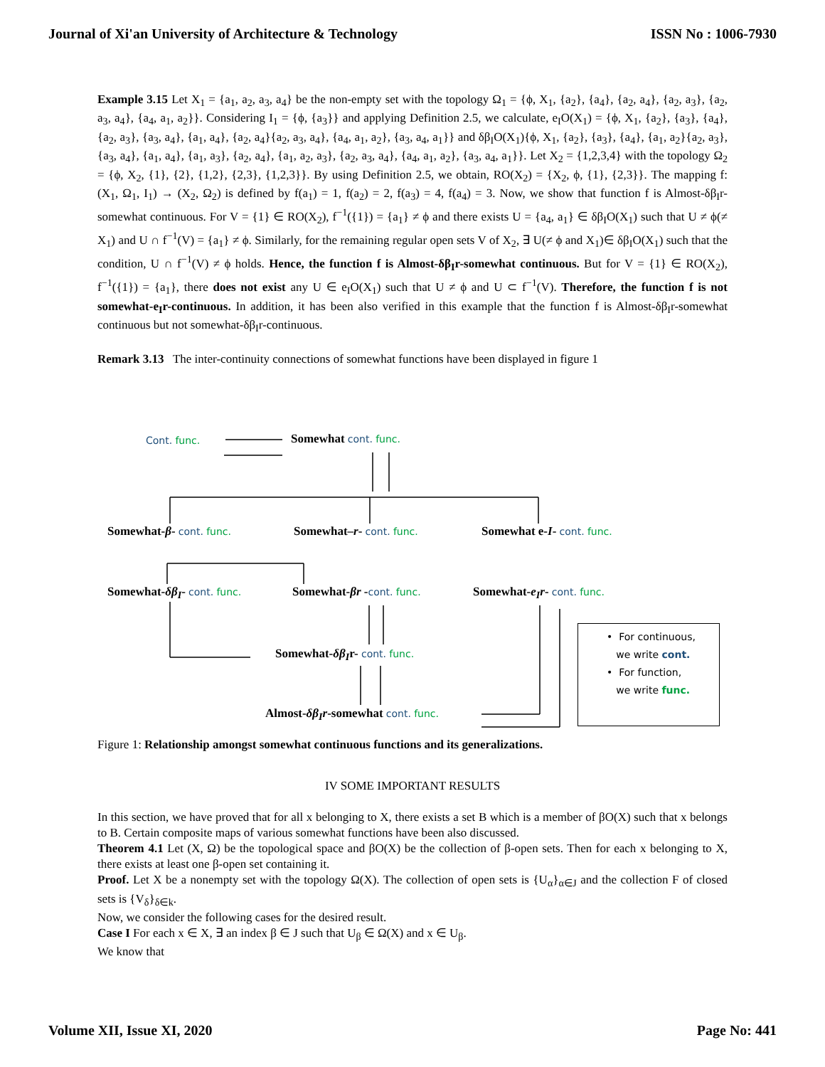Journal of Xi'an University of Architecture & Technology ISSN No : 1006-7930
Example 3.15 Let X<sub>1</sub> = {a<sub>1</sub>, a<sub>2</sub>, a<sub>3</sub>, a<sub>4</sub>} be the non-empty set with the topology Ω<sub>1</sub> = {ϕ, X<sub>1</sub>, {a<sub>2</sub>}, {a<sub>4</sub>}, {a<sub>2</sub>, a<sub>4</sub>}, {a<sub>2</sub>, a<sub>3</sub>}, {a<sub>2</sub>, a<sub>3</sub>, a<sub>4</sub>}, {a<sub>4</sub>, a<sub>1</sub>, a<sub>2</sub>}}. Considering I<sub>1</sub> = {ϕ, {a<sub>3</sub>}} and applying Definition 2.5, we calculate, e<sub>I</sub>O(X<sub>1</sub>) = {ϕ, X<sub>1</sub>, {a<sub>2</sub>}, {a<sub>3</sub>}, {a<sub>4</sub>}, {a<sub>2</sub>, a<sub>3</sub>}, {a<sub>3</sub>, a<sub>4</sub>}, {a<sub>1</sub>, a<sub>4</sub>}, {a<sub>2</sub>, a<sub>4</sub>}{a<sub>2</sub>, a<sub>3</sub>, a<sub>4</sub>}, {a<sub>4</sub>, a<sub>1</sub>, a<sub>2</sub>}, {a<sub>3</sub>, a<sub>4</sub>, a<sub>1</sub>}} and δβ<sub>I</sub>O(X<sub>1</sub>){ϕ, X<sub>1</sub>, {a<sub>2</sub>}, {a<sub>3</sub>}, {a<sub>4</sub>}, {a<sub>1</sub>, a<sub>2</sub>}{a<sub>2</sub>, a<sub>3</sub>}, {a<sub>3</sub>, a<sub>4</sub>}, {a<sub>1</sub>, a<sub>4</sub>}, {a<sub>1</sub>, a<sub>3</sub>}, {a<sub>2</sub>, a<sub>4</sub>}, {a<sub>1</sub>, a<sub>2</sub>, a<sub>3</sub>}, {a<sub>2</sub>, a<sub>3</sub>, a<sub>4</sub>}, {a<sub>4</sub>, a<sub>1</sub>, a<sub>2</sub>}, {a<sub>3</sub>, a<sub>4</sub>, a<sub>1</sub>}}. Let X<sub>2</sub> = {1,2,3,4} with the topology Ω<sub>2</sub> = {ϕ, X<sub>2</sub>, {1}, {2}, {1,2}, {2,3}, {1,2,3}}. By using Definition 2.5, we obtain, RO(X<sub>2</sub>) = {X<sub>2</sub>, ϕ, {1}, {2,3}}. The mapping f: (X<sub>1</sub>, Ω<sub>1</sub>, I<sub>1</sub>) → (X<sub>2</sub>, Ω<sub>2</sub>) is defined by f(a<sub>1</sub>) = 1, f(a<sub>2</sub>) = 2, f(a<sub>3</sub>) = 4, f(a<sub>4</sub>) = 3. Now, we show that function f is Almost-δβ<sub>I</sub>r-somewhat continuous. For V = {1} ∈ RO(X<sub>2</sub>), f<sup>−1</sup>({1}) = {a<sub>1</sub>} ≠ ϕ and there exists U = {a<sub>4</sub>, a<sub>1</sub>} ∈ δβ<sub>I</sub>O(X<sub>1</sub>) such that U ≠ ϕ(≠ X<sub>1</sub>) and U ∩ f<sup>−1</sup>(V) = {a<sub>1</sub>} ≠ ϕ. Similarly, for the remaining regular open sets V of X<sub>2</sub>, ∃ U(≠ ϕ and X<sub>1</sub>)∈ δβ<sub>I</sub>O(X<sub>1</sub>) such that the condition, U ∩ f<sup>−1</sup>(V) ≠ ϕ holds. Hence, the function f is Almost-δβ<sub>I</sub>r-somewhat continuous. But for V = {1} ∈ RO(X<sub>2</sub>), f<sup>−1</sup>({1}) = {a<sub>1</sub>}, there does not exist any U ∈ e<sub>I</sub>O(X<sub>1</sub>) such that U ≠ ϕ and U ⊂ f<sup>−1</sup>(V). Therefore, the function f is not somewhat-e<sub>I</sub>r-continuous. In addition, it has been also verified in this example that the function f is Almost-δβ<sub>I</sub>r-somewhat continuous but not somewhat-δβ<sub>I</sub>r-continuous.
Remark 3.13 The inter-continuity connections of somewhat functions have been displayed in figure 1
Cont. func. Somewhat cont. func.
Somewhat-β- cont. func. Somewhat–r- cont. func. Somewhat e-I- cont. func.
Somewhat-δβ<sub>I</sub>- cont. func. Somewhat-βr -cont. func. Somewhat-e<sub>I</sub>r- cont. func.
Somewhat-δβ<sub>I</sub>r- cont. func.
Almost-δβ<sub>I</sub>r-somewhat cont. func.
• For continuous,
we write cont.
• For function,
we write func.
Figure 1: Relationship amongst somewhat continuous functions and its generalizations.
IV SOME IMPORTANT RESULTS
In this section, we have proved that for all x belonging to X, there exists a set B which is a member of βO(X) such that x belongs to B. Certain composite maps of various somewhat functions have been also discussed.
Theorem 4.1 Let (X, Ω) be the topological space and βO(X) be the collection of β-open sets. Then for each x belonging to X, there exists at least one β-open set containing it.
Proof. Let X be a nonempty set with the topology Ω(X). The collection of open sets is {U<sub>α</sub>}<sub>α∈J</sub> and the collection F of closed sets is {V<sub>δ</sub>}<sub>δ∈k</sub>.
Now, we consider the following cases for the desired result.
Case I For each x ∈ X, ∃ an index β ∈ J such that U<sub>β</sub> ∈ Ω(X) and x ∈ U<sub>β</sub>.
We know that
Volume XII, Issue XI, 2020 Page No: 441